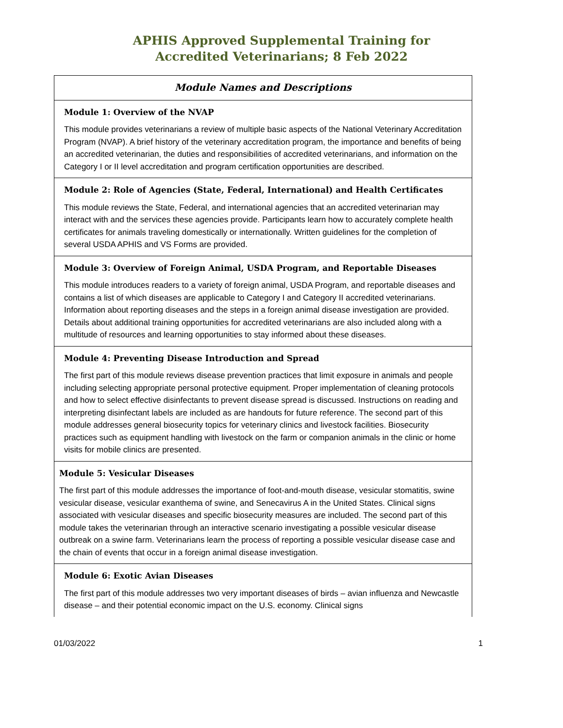APHIS Approved Supplemental Training for
Accredited Veterinarians; 8 Feb 2022
| Module Names and Descriptions |
| --- |
| Module 1: Overview of the NVAP This module provides veterinarians a review of multiple basic aspects of the National Veterinary Accreditation Program (NVAP). A brief history of the veterinary accreditation program, the importance and benefits of being an accredited veterinarian, the duties and responsibilities of accredited veterinarians, and information on the Category I or II level accreditation and program certification opportunities are described. |
| Module 2: Role of Agencies (State, Federal, International) and Health Certificates This module reviews the State, Federal, and international agencies that an accredited veterinarian may interact with and the services these agencies provide. Participants learn how to accurately complete health certificates for animals traveling domestically or internationally. Written guidelines for the completion of several USDA APHIS and VS Forms are provided. |
| Module 3: Overview of Foreign Animal, USDA Program, and Reportable Diseases This module introduces readers to a variety of foreign animal, USDA Program, and reportable diseases and contains a list of which diseases are applicable to Category I and Category II accredited veterinarians. Information about reporting diseases and the steps in a foreign animal disease investigation are provided. Details about additional training opportunities for accredited veterinarians are also included along with a multitude of resources and learning opportunities to stay informed about these diseases. |
| Module 4: Preventing Disease Introduction and Spread The first part of this module reviews disease prevention practices that limit exposure in animals and people including selecting appropriate personal protective equipment. Proper implementation of cleaning protocols and how to select effective disinfectants to prevent disease spread is discussed. Instructions on reading and interpreting disinfectant labels are included as are handouts for future reference. The second part of this module addresses general biosecurity topics for veterinary clinics and livestock facilities. Biosecurity practices such as equipment handling with livestock on the farm or companion animals in the clinic or home visits for mobile clinics are presented. |
| Module 5: Vesicular Diseases The first part of this module addresses the importance of foot-and-mouth disease, vesicular stomatitis, swine vesicular disease, vesicular exanthema of swine, and Senecavirus A in the United States. Clinical signs associated with vesicular diseases and specific biosecurity measures are included. The second part of this module takes the veterinarian through an interactive scenario investigating a possible vesicular disease outbreak on a swine farm. Veterinarians learn the process of reporting a possible vesicular disease case and the chain of events that occur in a foreign animal disease investigation. |
| Module 6: Exotic Avian Diseases The first part of this module addresses two very important diseases of birds – avian influenza and Newcastle disease – and their potential economic impact on the U.S. economy. Clinical signs |
01/03/2022 1